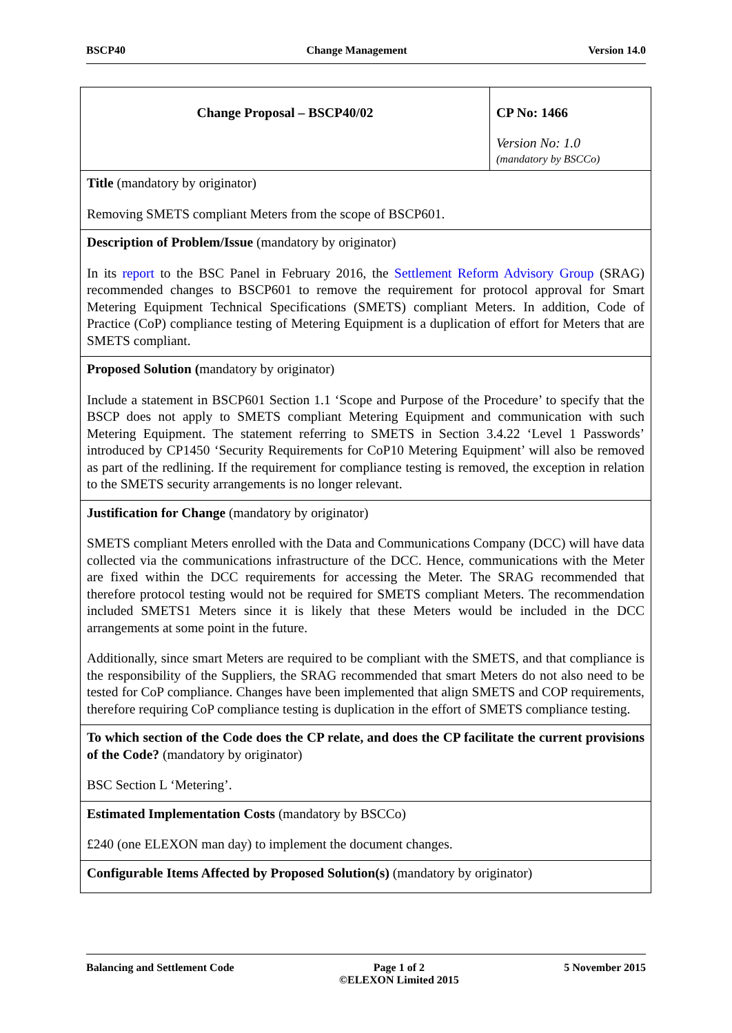BSCP40 Change Management Version 14.0
| Change Proposal – BSCP40/02 | CP No: 1466 Version No: 1.0 (mandatory by BSCCo) |
| Title (mandatory by originator) Removing SMETS compliant Meters from the scope of BSCP601. | |
| Description of Problem/Issue (mandatory by originator) In its report to the BSC Panel in February 2016, the Settlement Reform Advisory Group (SRAG) recommended changes to BSCP601 to remove the requirement for protocol approval for Smart Metering Equipment Technical Specifications (SMETS) compliant Meters. In addition, Code of Practice (CoP) compliance testing of Metering Equipment is a duplication of effort for Meters that are SMETS compliant. | |
| Proposed Solution ( mandatory by originator) Include a statement in BSCP601 Section 1.1 ‘Scope and Purpose of the Procedure’ to specify that the BSCP does not apply to SMETS compliant Metering Equipment and communication with such Metering Equipment. The statement referring to SMETS in Section 3.4.22 ‘Level 1 Passwords’ introduced by CP1450 ‘Security Requirements for CoP10 Metering Equipment’ will also be removed as part of the redlining. If the requirement for compliance testing is removed, the exception in relation to the SMETS security arrangements is no longer relevant. | |
| Justification for Change (mandatory by originator) SMETS compliant Meters enrolled with the Data and Communications Company (DCC) will have data collected via the communications infrastructure of the DCC. Hence, communications with the Meter are fixed within the DCC requirements for accessing the Meter. The SRAG recommended that therefore protocol testing would not be required for SMETS compliant Meters. The recommendation included SMETS1 Meters since it is likely that these Meters would be included in the DCC arrangements at some point in the future. Additionally, since smart Meters are required to be compliant with the SMETS, and that compliance is the responsibility of the Suppliers, the SRAG recommended that smart Meters do not also need to be tested for CoP compliance. Changes have been implemented that align SMETS and COP requirements, therefore requiring CoP compliance testing is duplication in the effort of SMETS compliance testing. | |
| To which section of the Code does the CP relate, and does the CP facilitate the current provisions of the Code? (mandatory by originator) BSC Section L ‘Metering’. | |
| Estimated Implementation Costs (mandatory by BSCCo) £240 (one ELEXON man day) to implement the document changes. | |
| Configurable Items Affected by Proposed Solution(s) (mandatory by originator) | |
Balancing and Settlement Code Page 1 of 2
©ELEXON Limited 2015 5 November 2015